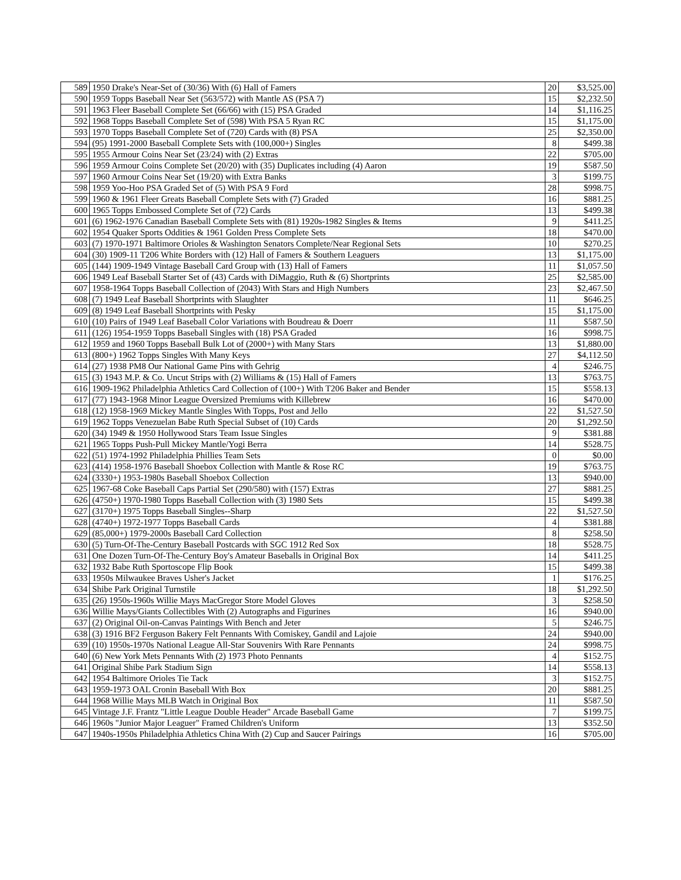| 589 | 1950 Drake's Near-Set of (30/36) With (6) Hall of Famers | 20 | $3,525.00 |
| 590 | 1959 Topps Baseball Near Set (563/572) with Mantle AS (PSA 7) | 15 | $2,232.50 |
| 591 | 1963 Fleer Baseball Complete Set (66/66) with (15) PSA Graded | 14 | $1,116.25 |
| 592 | 1968 Topps Baseball Complete Set of (598) With PSA 5 Ryan RC | 15 | $1,175.00 |
| 593 | 1970 Topps Baseball Complete Set of (720) Cards with (8) PSA | 25 | $2,350.00 |
| 594 | (95) 1991-2000 Baseball Complete Sets with (100,000+) Singles | 8 | $499.38 |
| 595 | 1955 Armour Coins Near Set (23/24) with (2) Extras | 22 | $705.00 |
| 596 | 1959 Armour Coins Complete Set (20/20) with (35) Duplicates including (4) Aaron | 19 | $587.50 |
| 597 | 1960 Armour Coins Near Set (19/20) with Extra Banks | 3 | $199.75 |
| 598 | 1959 Yoo-Hoo PSA Graded Set of (5) With PSA 9 Ford | 28 | $998.75 |
| 599 | 1960 & 1961 Fleer Greats Baseball Complete Sets with (7) Graded | 16 | $881.25 |
| 600 | 1965 Topps Embossed Complete Set of (72) Cards | 13 | $499.38 |
| 601 | (6) 1962-1976 Canadian Baseball Complete Sets with (81) 1920s-1982 Singles & Items | 9 | $411.25 |
| 602 | 1954 Quaker Sports Oddities & 1961 Golden Press Complete Sets | 18 | $470.00 |
| 603 | (7) 1970-1971 Baltimore Orioles & Washington Senators Complete/Near Regional Sets | 10 | $270.25 |
| 604 | (30) 1909-11 T206 White Borders with (12) Hall of Famers & Southern Leaguers | 13 | $1,175.00 |
| 605 | (144) 1909-1949 Vintage Baseball Card Group with (13) Hall of Famers | 11 | $1,057.50 |
| 606 | 1949 Leaf Baseball Starter Set of (43) Cards with DiMaggio, Ruth & (6) Shortprints | 25 | $2,585.00 |
| 607 | 1958-1964 Topps Baseball Collection of (2043) With Stars and High Numbers | 23 | $2,467.50 |
| 608 | (7) 1949 Leaf Baseball Shortprints with Slaughter | 11 | $646.25 |
| 609 | (8) 1949 Leaf Baseball Shortprints with Pesky | 15 | $1,175.00 |
| 610 | (10) Pairs of 1949 Leaf Baseball Color Variations with Boudreau & Doerr | 11 | $587.50 |
| 611 | (126) 1954-1959 Topps Baseball Singles with (18) PSA Graded | 16 | $998.75 |
| 612 | 1959 and 1960 Topps Baseball Bulk Lot of (2000+) with Many Stars | 13 | $1,880.00 |
| 613 | (800+) 1962 Topps Singles With Many Keys | 27 | $4,112.50 |
| 614 | (27) 1938 PM8 Our National Game Pins with Gehrig | 4 | $246.75 |
| 615 | (3) 1943 M.P. & Co. Uncut Strips with (2) Williams & (15) Hall of Famers | 13 | $763.75 |
| 616 | 1909-1962 Philadelphia Athletics Card Collection of (100+) With T206 Baker and Bender | 15 | $558.13 |
| 617 | (77) 1943-1968 Minor League Oversized Premiums with Killebrew | 16 | $470.00 |
| 618 | (12) 1958-1969 Mickey Mantle Singles With Topps, Post and Jello | 22 | $1,527.50 |
| 619 | 1962 Topps Venezuelan Babe Ruth Special Subset of (10) Cards | 20 | $1,292.50 |
| 620 | (34) 1949 & 1950 Hollywood Stars Team Issue Singles | 9 | $381.88 |
| 621 | 1965 Topps Push-Pull Mickey Mantle/Yogi Berra | 14 | $528.75 |
| 622 | (51) 1974-1992 Philadelphia Phillies Team Sets | 0 | $0.00 |
| 623 | (414) 1958-1976 Baseball Shoebox Collection with Mantle & Rose RC | 19 | $763.75 |
| 624 | (3330+) 1953-1980s Baseball Shoebox Collection | 13 | $940.00 |
| 625 | 1967-68 Coke Baseball Caps Partial Set (290/580) with (157) Extras | 27 | $881.25 |
| 626 | (4750+) 1970-1980 Topps Baseball Collection with (3) 1980 Sets | 15 | $499.38 |
| 627 | (3170+) 1975 Topps Baseball Singles--Sharp | 22 | $1,527.50 |
| 628 | (4740+) 1972-1977 Topps Baseball Cards | 4 | $381.88 |
| 629 | (85,000+) 1979-2000s Baseball Card Collection | 8 | $258.50 |
| 630 | (5) Turn-Of-The-Century Baseball Postcards with SGC 1912 Red Sox | 18 | $528.75 |
| 631 | One Dozen Turn-Of-The-Century Boy's Amateur Baseballs in Original Box | 14 | $411.25 |
| 632 | 1932 Babe Ruth Sportoscope Flip Book | 15 | $499.38 |
| 633 | 1950s Milwaukee Braves Usher's Jacket | 1 | $176.25 |
| 634 | Shibe Park Original Turnstile | 18 | $1,292.50 |
| 635 | (26) 1950s-1960s Willie Mays MacGregor Store Model Gloves | 3 | $258.50 |
| 636 | Willie Mays/Giants Collectibles With (2) Autographs and Figurines | 16 | $940.00 |
| 637 | (2) Original Oil-on-Canvas Paintings With Bench and Jeter | 5 | $246.75 |
| 638 | (3) 1916 BF2 Ferguson Bakery Felt Pennants With Comiskey, Gandil and Lajoie | 24 | $940.00 |
| 639 | (10) 1950s-1970s National League All-Star Souvenirs With Rare Pennants | 24 | $998.75 |
| 640 | (6) New York Mets Pennants With (2) 1973 Photo Pennants | 4 | $152.75 |
| 641 | Original Shibe Park Stadium Sign | 14 | $558.13 |
| 642 | 1954 Baltimore Orioles Tie Tack | 3 | $152.75 |
| 643 | 1959-1973 OAL Cronin Baseball With Box | 20 | $881.25 |
| 644 | 1968 Willie Mays MLB Watch in Original Box | 11 | $587.50 |
| 645 | Vintage J.F. Frantz "Little League Double Header" Arcade Baseball Game | 7 | $199.75 |
| 646 | 1960s "Junior Major Leaguer" Framed Children's Uniform | 13 | $352.50 |
| 647 | 1940s-1950s Philadelphia Athletics China With (2) Cup and Saucer Pairings | 16 | $705.00 |